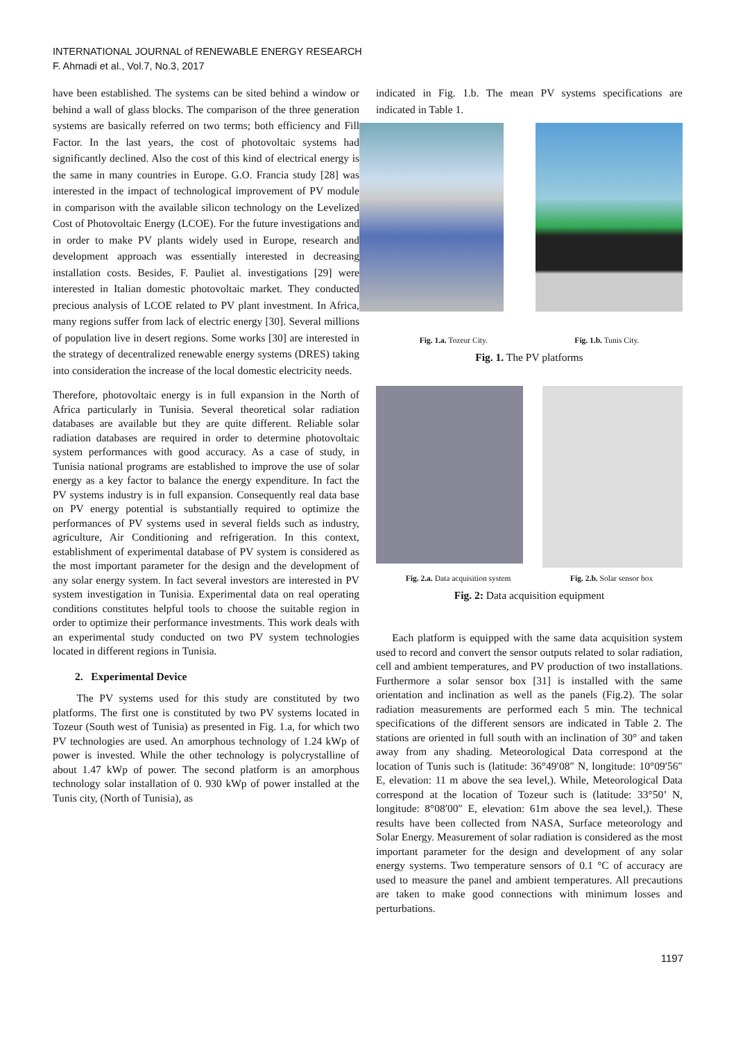INTERNATIONAL JOURNAL of RENEWABLE ENERGY RESEARCH
F. Ahmadi et al., Vol.7, No.3, 2017
have been established. The systems can be sited behind a window or behind a wall of glass blocks. The comparison of the three generation systems are basically referred on two terms; both efficiency and Fill Factor. In the last years, the cost of photovoltaic systems had significantly declined. Also the cost of this kind of electrical energy is the same in many countries in Europe. G.O. Francia study [28] was interested in the impact of technological improvement of PV module in comparison with the available silicon technology on the Levelized Cost of Photovoltaic Energy (LCOE). For the future investigations and in order to make PV plants widely used in Europe, research and development approach was essentially interested in decreasing installation costs. Besides, F. Pauliet al. investigations [29] were interested in Italian domestic photovoltaic market. They conducted precious analysis of LCOE related to PV plant investment. In Africa, many regions suffer from lack of electric energy [30]. Several millions of population live in desert regions. Some works [30] are interested in the strategy of decentralized renewable energy systems (DRES) taking into consideration the increase of the local domestic electricity needs.
Therefore, photovoltaic energy is in full expansion in the North of Africa particularly in Tunisia. Several theoretical solar radiation databases are available but they are quite different. Reliable solar radiation databases are required in order to determine photovoltaic system performances with good accuracy. As a case of study, in Tunisia national programs are established to improve the use of solar energy as a key factor to balance the energy expenditure. In fact the PV systems industry is in full expansion. Consequently real data base on PV energy potential is substantially required to optimize the performances of PV systems used in several fields such as industry, agriculture, Air Conditioning and refrigeration. In this context, establishment of experimental database of PV system is considered as the most important parameter for the design and the development of any solar energy system. In fact several investors are interested in PV system investigation in Tunisia. Experimental data on real operating conditions constitutes helpful tools to choose the suitable region in order to optimize their performance investments. This work deals with an experimental study conducted on two PV system technologies located in different regions in Tunisia.
2. Experimental Device
The PV systems used for this study are constituted by two platforms. The first one is constituted by two PV systems located in Tozeur (South west of Tunisia) as presented in Fig. 1.a, for which two PV technologies are used. An amorphous technology of 1.24 kWp of power is invested. While the other technology is polycrystalline of about 1.47 kWp of power. The second platform is an amorphous technology solar installation of 0. 930 kWp of power installed at the Tunis city, (North of Tunisia), as
indicated in Fig. 1.b. The mean PV systems specifications are indicated in Table 1.
Fig. 1.a. Tozeur City. Fig. 1.b. Tunis City.
Fig. 1. The PV platforms
Fig. 2.a. Data acquisition system Fig. 2.b. Solar sensor box
Fig. 2: Data acquisition equipment
Each platform is equipped with the same data acquisition system used to record and convert the sensor outputs related to solar radiation, cell and ambient temperatures, and PV production of two installations. Furthermore a solar sensor box [31] is installed with the same orientation and inclination as well as the panels (Fig.2). The solar radiation measurements are performed each 5 min. The technical specifications of the different sensors are indicated in Table 2. The stations are oriented in full south with an inclination of 30° and taken away from any shading. Meteorological Data correspond at the location of Tunis such is (latitude: 36°49′08″ N, longitude: 10°09′56″ E, elevation: 11 m above the sea level,). While, Meteorological Data correspond at the location of Tozeur such is (latitude: 33°50’ N, longitude: 8°08′00″ E, elevation: 61m above the sea level,). These results have been collected from NASA, Surface meteorology and Solar Energy. Measurement of solar radiation is considered as the most important parameter for the design and development of any solar energy systems. Two temperature sensors of 0.1 °C of accuracy are used to measure the panel and ambient temperatures. All precautions are taken to make good connections with minimum losses and perturbations.
1197